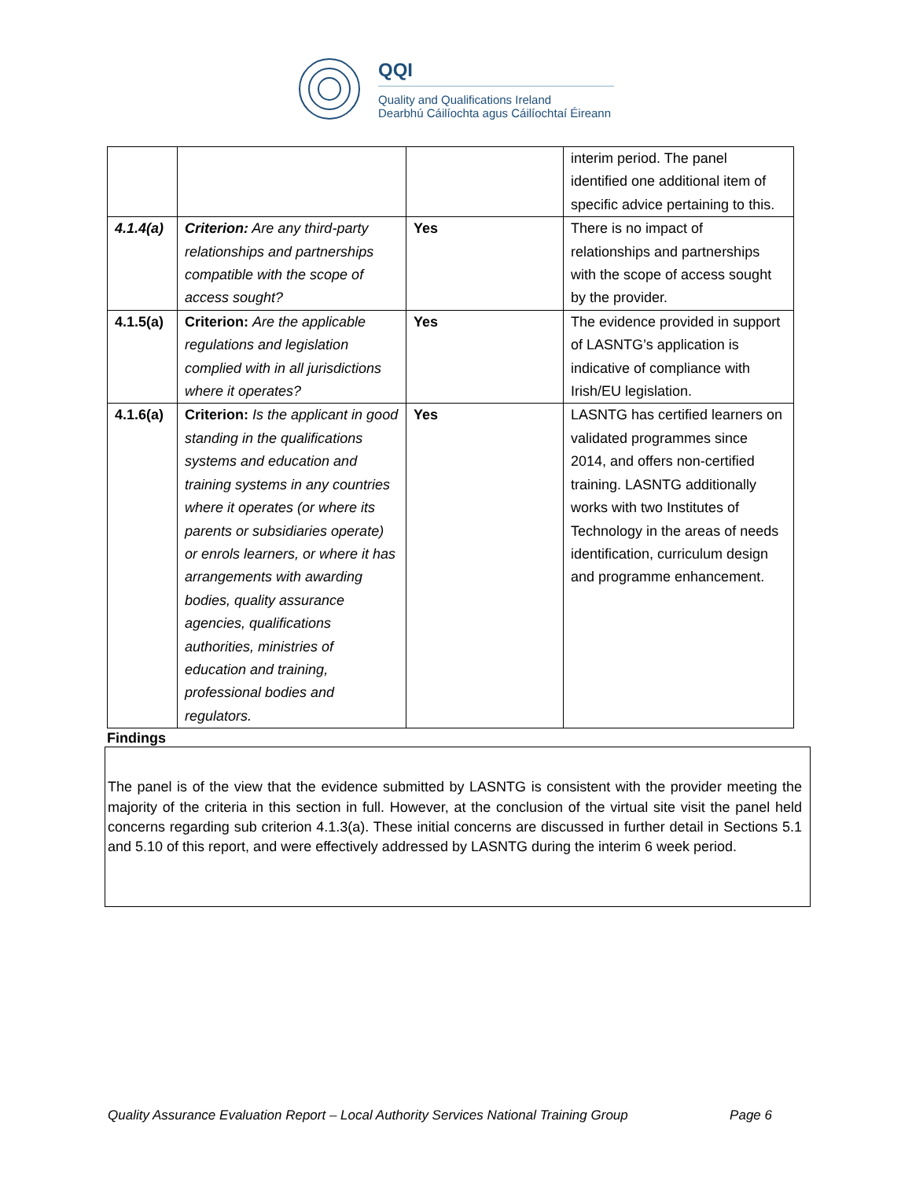QQI
Quality and Qualifications Ireland
Dearbhú Cáilíochta agus Cáilíochtaí Éireann
| | | | interim period. The panel identified one additional item of specific advice pertaining to this. |
| 4.1.4(a) | Criterion: Are any third-party relationships and partnerships compatible with the scope of access sought? | Yes | There is no impact of relationships and partnerships with the scope of access sought by the provider. |
| 4.1.5(a) | Criterion: Are the applicable regulations and legislation complied with in all jurisdictions where it operates? | Yes | The evidence provided in support of LASNTG’s application is indicative of compliance with Irish/EU legislation. |
| 4.1.6(a) | Criterion: Is the applicant in good standing in the qualifications systems and education and training systems in any countries where it operates (or where its parents or subsidiaries operate) or enrols learners, or where it has arrangements with awarding bodies, quality assurance agencies, qualifications authorities, ministries of education and training, professional bodies and regulators. | Yes | LASNTG has certified learners on validated programmes since 2014, and offers non-certified training. LASNTG additionally works with two Institutes of Technology in the areas of needs identification, curriculum design and programme enhancement. |
Findings
The panel is of the view that the evidence submitted by LASNTG is consistent with the provider meeting the majority of the criteria in this section in full. However, at the conclusion of the virtual site visit the panel held concerns regarding sub criterion 4.1.3(a). These initial concerns are discussed in further detail in Sections 5.1 and 5.10 of this report, and were effectively addressed by LASNTG during the interim 6 week period.
Quality Assurance Evaluation Report – Local Authority Services National Training Group Page 6